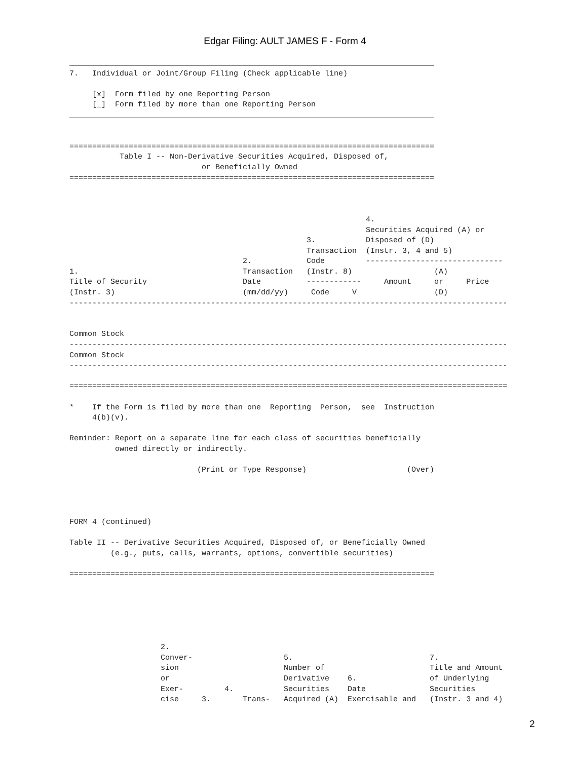Edgar Filing: AULT JAMES F - Form 4
________________________________________________________________________________
7.   Individual or Joint/Group Filing (Check applicable line)

     [x]  Form filed by one Reporting Person
     [_]  Form filed by more than one Reporting Person
________________________________________________________________________________


================================================================================
           Table I -- Non-Derivative Securities Acquired, Disposed of,
                             or Beneficially Owned
================================================================================



                                                                 4.
                                                                 Securities Acquired (A) or
                                                    3.           Disposed of (D)
                                                    Transaction  (Instr. 3, 4 and 5)
                                      2.            Code         ------------------------------
1.                                    Transaction   (Instr. 8)                  (A)
Title of Security                     Date          ------------     Amount     or     Price
(Instr. 3)                            (mm/dd/yy)     Code     V                 (D)
------------------------------------------------------------------------------------------------


Common Stock
------------------------------------------------------------------------------------------------
Common Stock
------------------------------------------------------------------------------------------------

================================================================================================

*    If the Form is filed by more than one  Reporting  Person,  see  Instruction
     4(b)(v).

Reminder: Report on a separate line for each class of securities beneficially
          owned directly or indirectly.

                            (Print or Type Response)                      (Over)




FORM 4 (continued)

Table II -- Derivative Securities Acquired, Disposed of, or Beneficially Owned
         (e.g., puts, calls, warrants, options, convertible securities)

================================================================================






                    2.
                    Conver-                    5.                              7.
                    sion                       Number of                       Title and Amount
                    or                         Derivative    6.                of Underlying
                    Exer-         4.           Securities    Date              Securities
                    cise     3.       Trans-   Acquired (A)  Exercisable and   (Instr. 3 and 4)
2